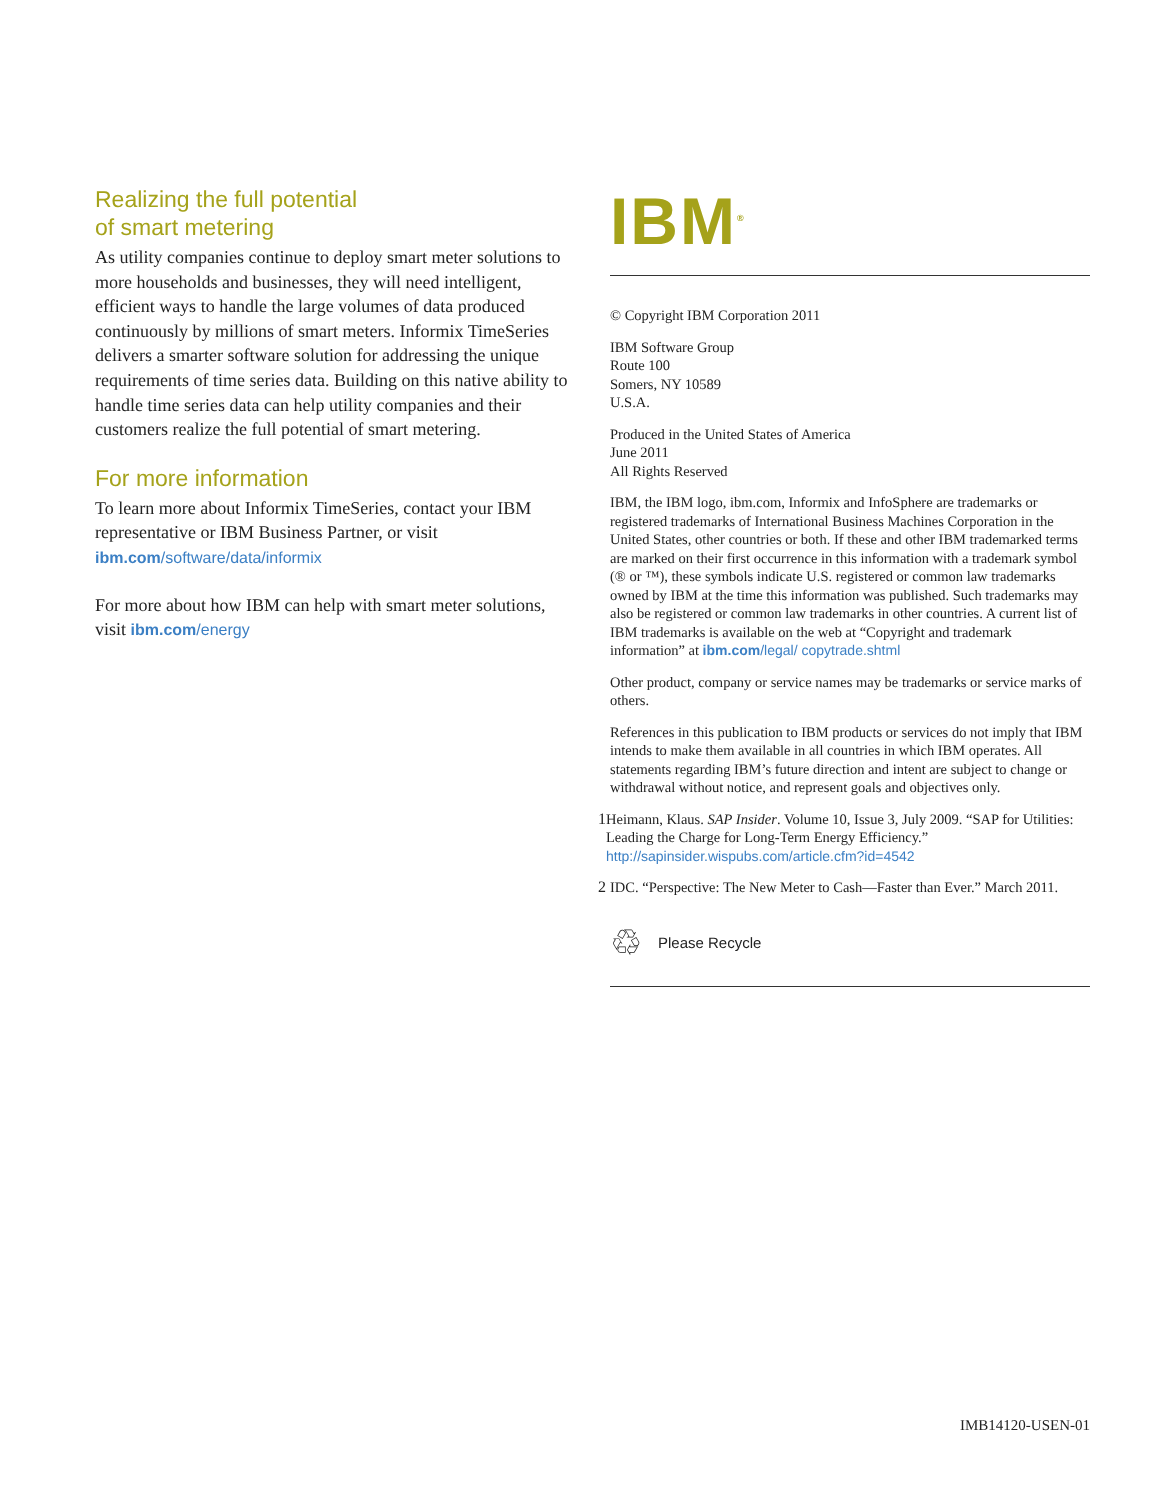Realizing the full potential
of smart metering
As utility companies continue to deploy smart meter solutions to more households and businesses, they will need intelligent, efficient ways to handle the large volumes of data produced continuously by millions of smart meters. Informix TimeSeries delivers a smarter software solution for addressing the unique requirements of time series data. Building on this native ability to handle time series data can help utility companies and their customers realize the full potential of smart metering.
For more information
To learn more about Informix TimeSeries, contact your IBM representative or IBM Business Partner, or visit ibm.com/software/data/informix
For more about how IBM can help with smart meter solutions, visit ibm.com/energy
IBM<sup>®</sup>
© Copyright IBM Corporation 2011
IBM Software Group
Route 100
Somers, NY 10589
U.S.A.
Produced in the United States of America
June 2011
All Rights Reserved
IBM, the IBM logo, ibm.com, Informix and InfoSphere are trademarks or registered trademarks of International Business Machines Corporation in the United States, other countries or both. If these and other IBM trademarked terms are marked on their first occurrence in this information with a trademark symbol (® or ™), these symbols indicate U.S. registered or common law trademarks owned by IBM at the time this information was published. Such trademarks may also be registered or common law trademarks in other countries. A current list of IBM trademarks is available on the web at “Copyright and trademark information” at ibm.com/legal/ copytrade.shtml
Other product, company or service names may be trademarks or service marks of others.
References in this publication to IBM products or services do not imply that IBM intends to make them available in all countries in which IBM operates. All statements regarding IBM’s future direction and intent are subject to change or withdrawal without notice, and represent goals and objectives only.
1
Heimann, Klaus. SAP Insider. Volume 10, Issue 3, July 2009. “SAP for Utilities: Leading the Charge for Long-Term Energy Efficiency.” http://sapinsider.wispubs.com/article.cfm?id=4542
2
IDC. “Perspective: The New Meter to Cash—Faster than Ever.” March 2011.
♲ Please Recycle
IMB14120-USEN-01